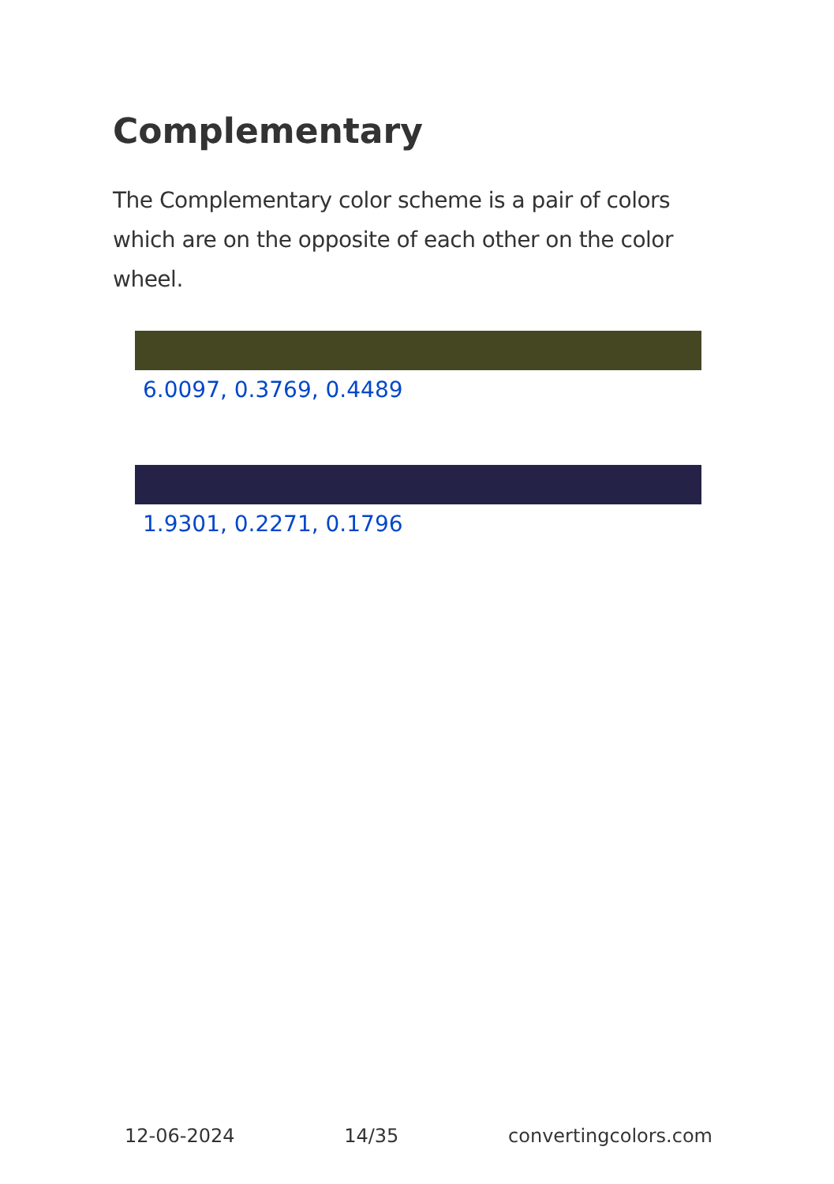Complementary
The Complementary color scheme is a pair of colors which are on the opposite of each other on the color wheel.
6.0097, 0.3769, 0.4489
1.9301, 0.2271, 0.1796
12-06-2024 14/35 convertingcolors.com